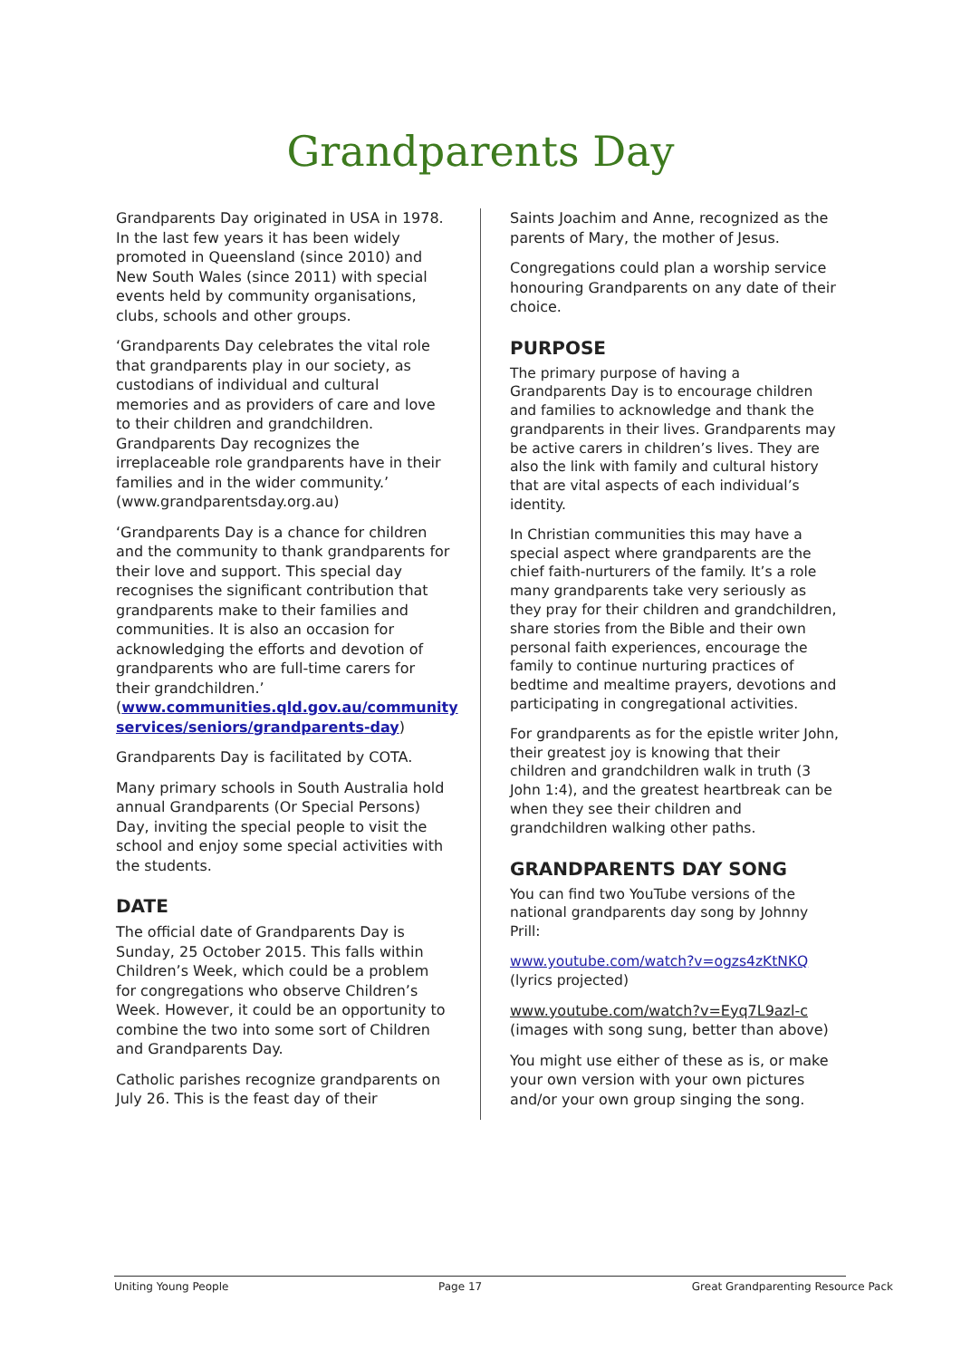Grandparents Day
Grandparents Day originated in USA in 1978. In the last few years it has been widely promoted in Queensland (since 2010) and New South Wales (since 2011) with special events held by community organisations, clubs, schools and other groups.
‘Grandparents Day celebrates the vital role that grandparents play in our society, as custodians of individual and cultural memories and as providers of care and love to their children and grandchildren. Grandparents Day recognizes the irreplaceable role grandparents have in their families and in the wider community.’ (www.grandparentsday.org.au)
‘Grandparents Day is a chance for children and the community to thank grandparents for their love and support. This special day recognises the significant contribution that grandparents make to their families and communities. It is also an occasion for acknowledging the efforts and devotion of grandparents who are full-time carers for their grandchildren.’ (www.communities.qld.gov.au/community services/seniors/grandparents-day)
Grandparents Day is facilitated by COTA.
Many primary schools in South Australia hold annual Grandparents (Or Special Persons) Day, inviting the special people to visit the school and enjoy some special activities with the students.
DATE
The official date of Grandparents Day is Sunday, 25 October 2015. This falls within Children’s Week, which could be a problem for congregations who observe Children’s Week. However, it could be an opportunity to combine the two into some sort of Children and Grandparents Day.
Catholic parishes recognize grandparents on July 26. This is the feast day of their
Saints Joachim and Anne, recognized as the parents of Mary, the mother of Jesus.
Congregations could plan a worship service honouring Grandparents on any date of their choice.
PURPOSE
The primary purpose of having a Grandparents Day is to encourage children and families to acknowledge and thank the grandparents in their lives. Grandparents may be active carers in children’s lives. They are also the link with family and cultural history that are vital aspects of each individual’s identity.
In Christian communities this may have a special aspect where grandparents are the chief faith-nurturers of the family. It’s a role many grandparents take very seriously as they pray for their children and grandchildren, share stories from the Bible and their own personal faith experiences, encourage the family to continue nurturing practices of bedtime and mealtime prayers, devotions and participating in congregational activities.
For grandparents as for the epistle writer John, their greatest joy is knowing that their children and grandchildren walk in truth (3 John 1:4), and the greatest heartbreak can be when they see their children and grandchildren walking other paths.
GRANDPARENTS DAY SONG
You can find two YouTube versions of the national grandparents day song by Johnny Prill:
www.youtube.com/watch?v=ogzs4zKtNKQ (lyrics projected)
www.youtube.com/watch?v=Eyq7L9azl-c (images with song sung, better than above)
You might use either of these as is, or make your own version with your own pictures and/or your own group singing the song.
Uniting Young People Page 17 Great Grandparenting Resource Pack